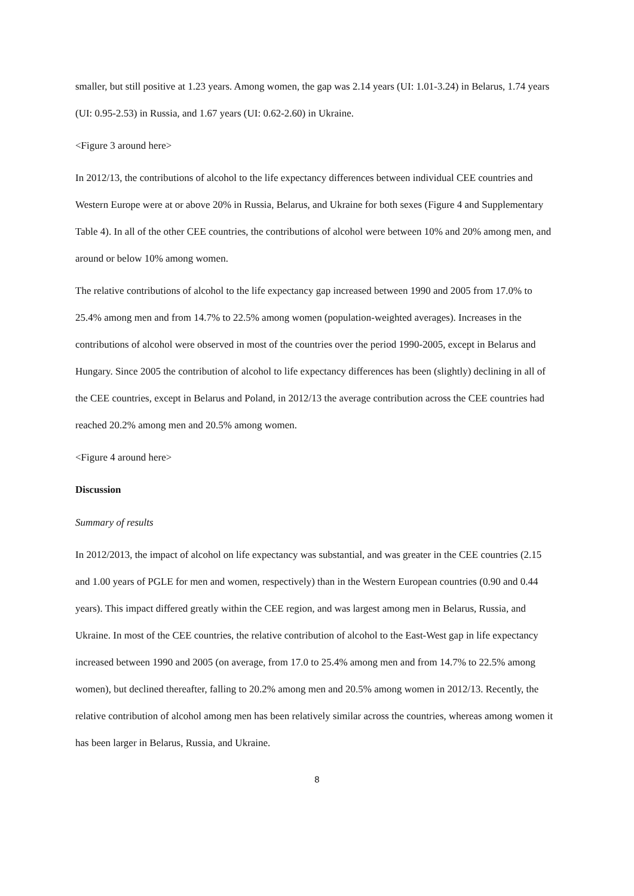smaller, but still positive at 1.23 years. Among women, the gap was 2.14 years (UI: 1.01-3.24) in Belarus, 1.74 years (UI: 0.95-2.53) in Russia, and 1.67 years (UI: 0.62-2.60) in Ukraine.
<Figure 3 around here>
In 2012/13, the contributions of alcohol to the life expectancy differences between individual CEE countries and Western Europe were at or above 20% in Russia, Belarus, and Ukraine for both sexes (Figure 4 and Supplementary Table 4). In all of the other CEE countries, the contributions of alcohol were between 10% and 20% among men, and around or below 10% among women.
The relative contributions of alcohol to the life expectancy gap increased between 1990 and 2005 from 17.0% to 25.4% among men and from 14.7% to 22.5% among women (population-weighted averages). Increases in the contributions of alcohol were observed in most of the countries over the period 1990-2005, except in Belarus and Hungary. Since 2005 the contribution of alcohol to life expectancy differences has been (slightly) declining in all of the CEE countries, except in Belarus and Poland, in 2012/13 the average contribution across the CEE countries had reached 20.2% among men and 20.5% among women.
<Figure 4 around here>
Discussion
Summary of results
In 2012/2013, the impact of alcohol on life expectancy was substantial, and was greater in the CEE countries (2.15 and 1.00 years of PGLE for men and women, respectively) than in the Western European countries (0.90 and 0.44 years). This impact differed greatly within the CEE region, and was largest among men in Belarus, Russia, and Ukraine. In most of the CEE countries, the relative contribution of alcohol to the East-West gap in life expectancy increased between 1990 and 2005 (on average, from 17.0 to 25.4% among men and from 14.7% to 22.5% among women), but declined thereafter, falling to 20.2% among men and 20.5% among women in 2012/13. Recently, the relative contribution of alcohol among men has been relatively similar across the countries, whereas among women it has been larger in Belarus, Russia, and Ukraine.
8